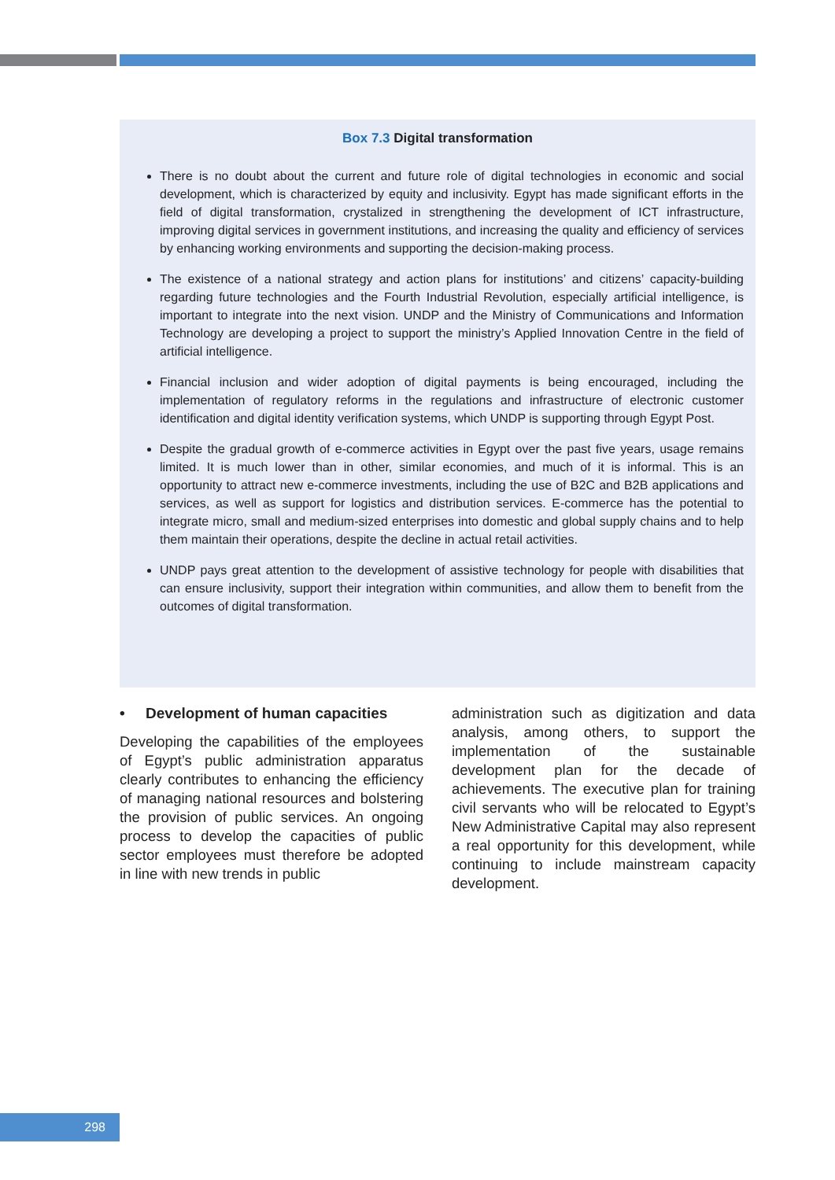Box 7.3 Digital transformation
There is no doubt about the current and future role of digital technologies in economic and social development, which is characterized by equity and inclusivity. Egypt has made significant efforts in the field of digital transformation, crystalized in strengthening the development of ICT infrastructure, improving digital services in government institutions, and increasing the quality and efficiency of services by enhancing working environments and supporting the decision-making process.
The existence of a national strategy and action plans for institutions’ and citizens’ capacity-building regarding future technologies and the Fourth Industrial Revolution, especially artificial intelligence, is important to integrate into the next vision. UNDP and the Ministry of Communications and Information Technology are developing a project to support the ministry’s Applied Innovation Centre in the field of artificial intelligence.
Financial inclusion and wider adoption of digital payments is being encouraged, including the implementation of regulatory reforms in the regulations and infrastructure of electronic customer identification and digital identity verification systems, which UNDP is supporting through Egypt Post.
Despite the gradual growth of e-commerce activities in Egypt over the past five years, usage remains limited. It is much lower than in other, similar economies, and much of it is informal. This is an opportunity to attract new e-commerce investments, including the use of B2C and B2B applications and services, as well as support for logistics and distribution services. E-commerce has the potential to integrate micro, small and medium-sized enterprises into domestic and global supply chains and to help them maintain their operations, despite the decline in actual retail activities.
UNDP pays great attention to the development of assistive technology for people with disabilities that can ensure inclusivity, support their integration within communities, and allow them to benefit from the outcomes of digital transformation.
• Development of human capacities
Developing the capabilities of the employees of Egypt’s public administration apparatus clearly contributes to enhancing the efficiency of managing national resources and bolstering the provision of public services. An ongoing process to develop the capacities of public sector employees must therefore be adopted in line with new trends in public
administration such as digitization and data analysis, among others, to support the implementation of the sustainable development plan for the decade of achievements. The executive plan for training civil servants who will be relocated to Egypt’s New Administrative Capital may also represent a real opportunity for this development, while continuing to include mainstream capacity development.
298